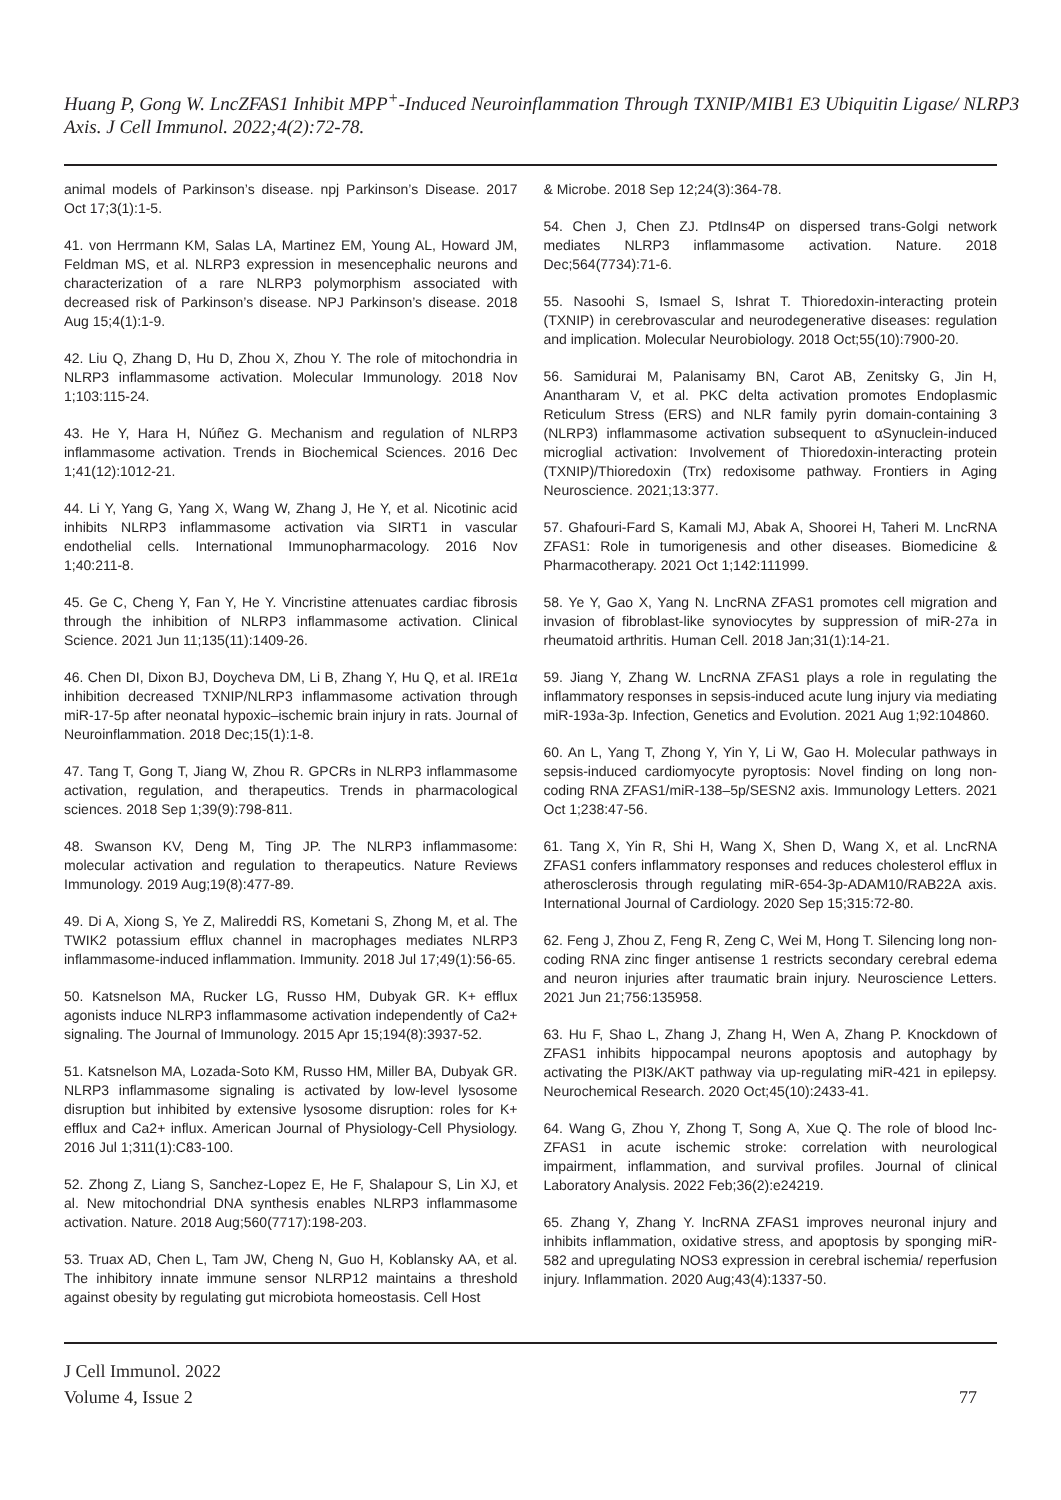Huang P, Gong W. LncZFAS1 Inhibit MPP<sup>+</sup>-Induced Neuroinflammation Through TXNIP/MIB1 E3 Ubiquitin Ligase/ NLRP3 Axis. J Cell Immunol. 2022;4(2):72-78.
animal models of Parkinson’s disease. npj Parkinson’s Disease. 2017 Oct 17;3(1):1-5.
41. von Herrmann KM, Salas LA, Martinez EM, Young AL, Howard JM, Feldman MS, et al. NLRP3 expression in mesencephalic neurons and characterization of a rare NLRP3 polymorphism associated with decreased risk of Parkinson’s disease. NPJ Parkinson’s disease. 2018 Aug 15;4(1):1-9.
42. Liu Q, Zhang D, Hu D, Zhou X, Zhou Y. The role of mitochondria in NLRP3 inflammasome activation. Molecular Immunology. 2018 Nov 1;103:115-24.
43. He Y, Hara H, Núñez G. Mechanism and regulation of NLRP3 inflammasome activation. Trends in Biochemical Sciences. 2016 Dec 1;41(12):1012-21.
44. Li Y, Yang G, Yang X, Wang W, Zhang J, He Y, et al. Nicotinic acid inhibits NLRP3 inflammasome activation via SIRT1 in vascular endothelial cells. International Immunopharmacology. 2016 Nov 1;40:211-8.
45. Ge C, Cheng Y, Fan Y, He Y. Vincristine attenuates cardiac fibrosis through the inhibition of NLRP3 inflammasome activation. Clinical Science. 2021 Jun 11;135(11):1409-26.
46. Chen DI, Dixon BJ, Doycheva DM, Li B, Zhang Y, Hu Q, et al. IRE1α inhibition decreased TXNIP/NLRP3 inflammasome activation through miR-17-5p after neonatal hypoxic–ischemic brain injury in rats. Journal of Neuroinflammation. 2018 Dec;15(1):1-8.
47. Tang T, Gong T, Jiang W, Zhou R. GPCRs in NLRP3 inflammasome activation, regulation, and therapeutics. Trends in pharmacological sciences. 2018 Sep 1;39(9):798-811.
48. Swanson KV, Deng M, Ting JP. The NLRP3 inflammasome: molecular activation and regulation to therapeutics. Nature Reviews Immunology. 2019 Aug;19(8):477-89.
49. Di A, Xiong S, Ye Z, Malireddi RS, Kometani S, Zhong M, et al. The TWIK2 potassium efflux channel in macrophages mediates NLRP3 inflammasome-induced inflammation. Immunity. 2018 Jul 17;49(1):56-65.
50. Katsnelson MA, Rucker LG, Russo HM, Dubyak GR. K+ efflux agonists induce NLRP3 inflammasome activation independently of Ca2+ signaling. The Journal of Immunology. 2015 Apr 15;194(8):3937-52.
51. Katsnelson MA, Lozada-Soto KM, Russo HM, Miller BA, Dubyak GR. NLRP3 inflammasome signaling is activated by low-level lysosome disruption but inhibited by extensive lysosome disruption: roles for K+ efflux and Ca2+ influx. American Journal of Physiology-Cell Physiology. 2016 Jul 1;311(1):C83-100.
52. Zhong Z, Liang S, Sanchez-Lopez E, He F, Shalapour S, Lin XJ, et al. New mitochondrial DNA synthesis enables NLRP3 inflammasome activation. Nature. 2018 Aug;560(7717):198-203.
53. Truax AD, Chen L, Tam JW, Cheng N, Guo H, Koblansky AA, et al. The inhibitory innate immune sensor NLRP12 maintains a threshold against obesity by regulating gut microbiota homeostasis. Cell Host
& Microbe. 2018 Sep 12;24(3):364-78.
54. Chen J, Chen ZJ. PtdIns4P on dispersed trans-Golgi network mediates NLRP3 inflammasome activation. Nature. 2018 Dec;564(7734):71-6.
55. Nasoohi S, Ismael S, Ishrat T. Thioredoxin-interacting protein (TXNIP) in cerebrovascular and neurodegenerative diseases: regulation and implication. Molecular Neurobiology. 2018 Oct;55(10):7900-20.
56. Samidurai M, Palanisamy BN, Carot AB, Zenitsky G, Jin H, Anantharam V, et al. PKC delta activation promotes Endoplasmic Reticulum Stress (ERS) and NLR family pyrin domain-containing 3 (NLRP3) inflammasome activation subsequent to αSynuclein-induced microglial activation: Involvement of Thioredoxin-interacting protein (TXNIP)/Thioredoxin (Trx) redoxisome pathway. Frontiers in Aging Neuroscience. 2021;13:377.
57. Ghafouri-Fard S, Kamali MJ, Abak A, Shoorei H, Taheri M. LncRNA ZFAS1: Role in tumorigenesis and other diseases. Biomedicine & Pharmacotherapy. 2021 Oct 1;142:111999.
58. Ye Y, Gao X, Yang N. LncRNA ZFAS1 promotes cell migration and invasion of fibroblast-like synoviocytes by suppression of miR-27a in rheumatoid arthritis. Human Cell. 2018 Jan;31(1):14-21.
59. Jiang Y, Zhang W. LncRNA ZFAS1 plays a role in regulating the inflammatory responses in sepsis-induced acute lung injury via mediating miR-193a-3p. Infection, Genetics and Evolution. 2021 Aug 1;92:104860.
60. An L, Yang T, Zhong Y, Yin Y, Li W, Gao H. Molecular pathways in sepsis-induced cardiomyocyte pyroptosis: Novel finding on long non-coding RNA ZFAS1/miR-138–5p/SESN2 axis. Immunology Letters. 2021 Oct 1;238:47-56.
61. Tang X, Yin R, Shi H, Wang X, Shen D, Wang X, et al. LncRNA ZFAS1 confers inflammatory responses and reduces cholesterol efflux in atherosclerosis through regulating miR-654-3p-ADAM10/RAB22A axis. International Journal of Cardiology. 2020 Sep 15;315:72-80.
62. Feng J, Zhou Z, Feng R, Zeng C, Wei M, Hong T. Silencing long non-coding RNA zinc finger antisense 1 restricts secondary cerebral edema and neuron injuries after traumatic brain injury. Neuroscience Letters. 2021 Jun 21;756:135958.
63. Hu F, Shao L, Zhang J, Zhang H, Wen A, Zhang P. Knockdown of ZFAS1 inhibits hippocampal neurons apoptosis and autophagy by activating the PI3K/AKT pathway via up-regulating miR-421 in epilepsy. Neurochemical Research. 2020 Oct;45(10):2433-41.
64. Wang G, Zhou Y, Zhong T, Song A, Xue Q. The role of blood lnc-ZFAS1 in acute ischemic stroke: correlation with neurological impairment, inflammation, and survival profiles. Journal of clinical Laboratory Analysis. 2022 Feb;36(2):e24219.
65. Zhang Y, Zhang Y. lncRNA ZFAS1 improves neuronal injury and inhibits inflammation, oxidative stress, and apoptosis by sponging miR-582 and upregulating NOS3 expression in cerebral ischemia/ reperfusion injury. Inflammation. 2020 Aug;43(4):1337-50.
J Cell Immunol. 2022
Volume 4, Issue 2
77